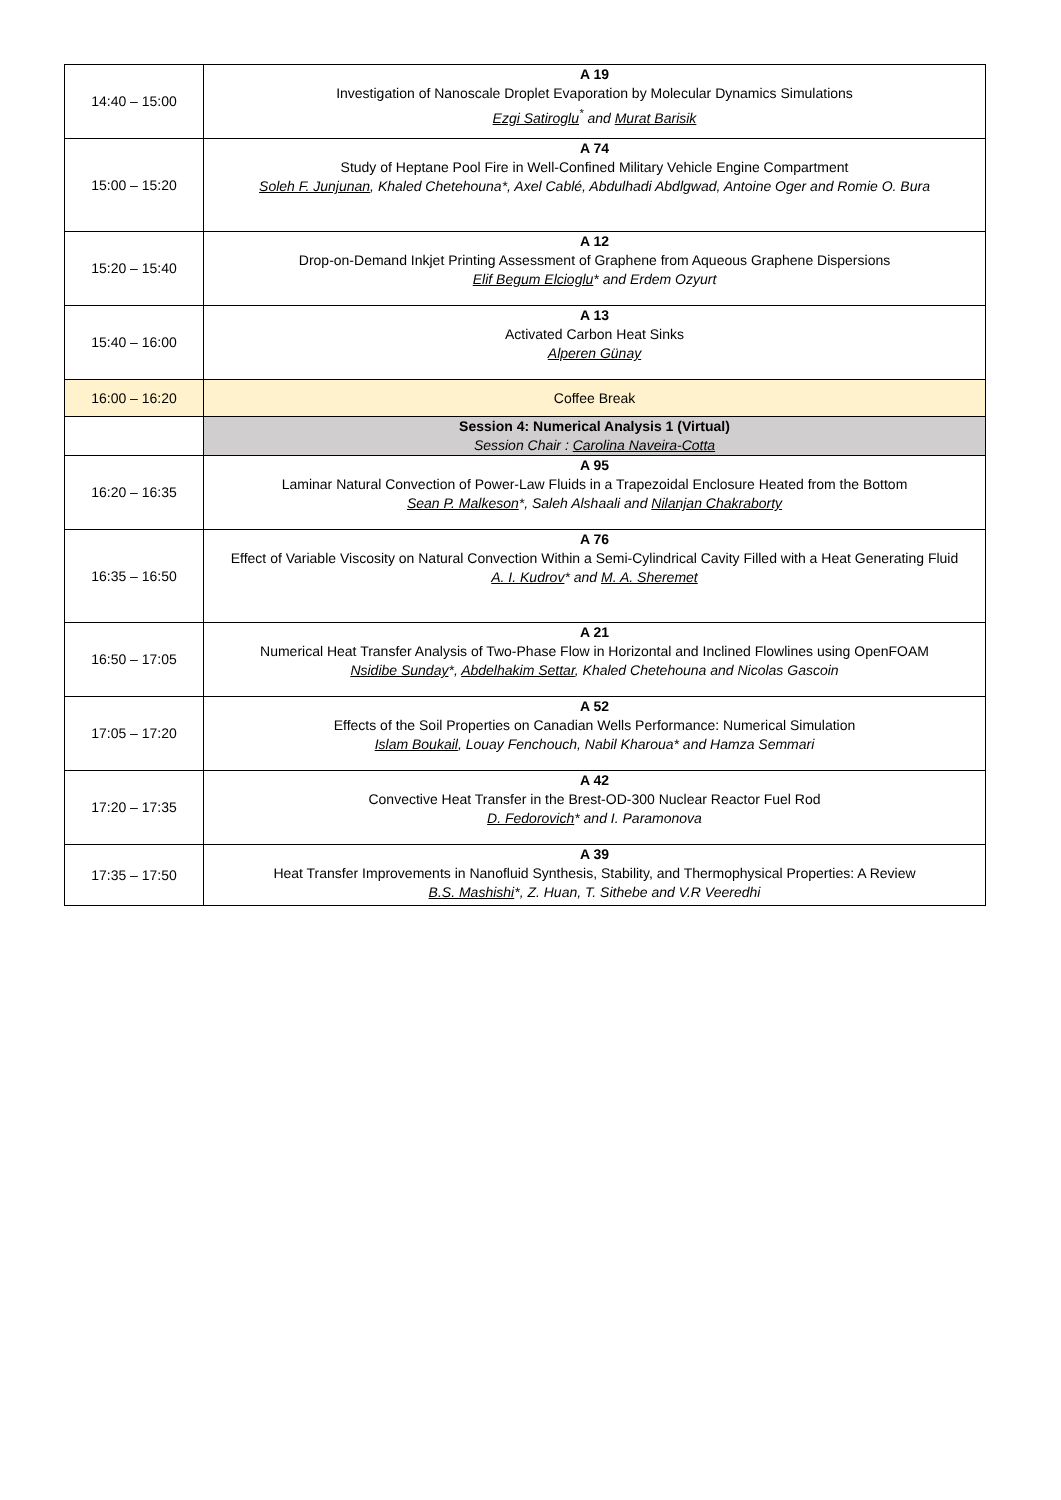| 14:40 – 15:00 | A 19 Investigation of Nanoscale Droplet Evaporation by Molecular Dynamics Simulations Ezgi Satiroglu<sup>*</sup> and Murat Barisik |
| 15:00 – 15:20 | A 74 Study of Heptane Pool Fire in Well-Confined Military Vehicle Engine Compartment Soleh F. Junjunan , Khaled Chetehouna*, Axel Cablé, Abdulhadi Abdlgwad, Antoine Oger and Romie O. Bura |
| 15:20 – 15:40 | A 12 Drop-on-Demand Inkjet Printing Assessment of Graphene from Aqueous Graphene Dispersions Elif Begum Elcioglu * and Erdem Ozyurt |
| 15:40 – 16:00 | A 13 Activated Carbon Heat Sinks Alperen Günay |
| 16:00 – 16:20 | Coffee Break |
| | Session 4: Numerical Analysis 1 (Virtual) Session Chair : Carolina Naveira-Cotta |
| 16:20 – 16:35 | A 95 Laminar Natural Convection of Power-Law Fluids in a Trapezoidal Enclosure Heated from the Bottom Sean P. Malkeson *, Saleh Alshaali and Nilanjan Chakraborty |
| 16:35 – 16:50 | A 76 Effect of Variable Viscosity on Natural Convection Within a Semi-Cylindrical Cavity Filled with a Heat Generating Fluid A. I. Kudrov * and M. A. Sheremet |
| 16:50 – 17:05 | A 21 Numerical Heat Transfer Analysis of Two-Phase Flow in Horizontal and Inclined Flowlines using OpenFOAM Nsidibe Sunday *, Abdelhakim Settar , Khaled Chetehouna and Nicolas Gascoin |
| 17:05 – 17:20 | A 52 Effects of the Soil Properties on Canadian Wells Performance: Numerical Simulation Islam Boukail , Louay Fenchouch, Nabil Kharoua* and Hamza Semmari |
| 17:20 – 17:35 | A 42 Convective Heat Transfer in the Brest-OD-300 Nuclear Reactor Fuel Rod D. Fedorovich * and I. Paramonova |
| 17:35 – 17:50 | A 39 Heat Transfer Improvements in Nanofluid Synthesis, Stability, and Thermophysical Properties: A Review B.S. Mashishi *, Z. Huan, T. Sithebe and V.R Veeredhi |